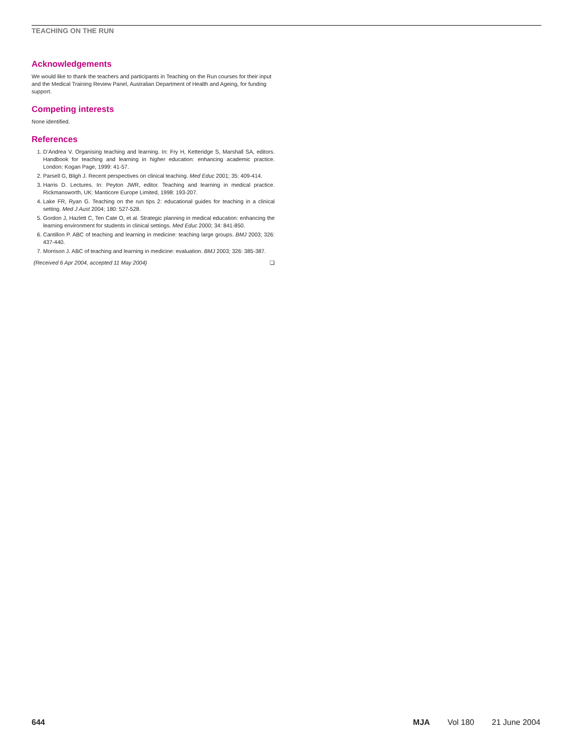TEACHING ON THE RUN
Acknowledgements
We would like to thank the teachers and participants in Teaching on the Run courses for their input and the Medical Training Review Panel, Australian Department of Health and Ageing, for funding support.
Competing interests
None identified.
References
1. D’Andrea V. Organising teaching and learning. In: Fry H, Ketteridge S, Marshall SA, editors. Handbook for teaching and learning in higher education: enhancing academic practice. London: Kogan Page, 1999: 41-57.
2. Parsell G, Bligh J. Recent perspectives on clinical teaching. Med Educ 2001; 35: 409-414.
3. Harris D. Lectures. In: Peyton JWR, editor. Teaching and learning in medical practice. Rickmansworth, UK: Manticore Europe Limited, 1998: 193-207.
4. Lake FR, Ryan G. Teaching on the run tips 2: educational guides for teaching in a clinical setting. Med J Aust 2004; 180: 527-528.
5. Gordon J, Hazlett C, Ten Cate O, et al. Strategic planning in medical education: enhancing the learning environment for students in clinical settings. Med Educ 2000; 34: 841-850.
6. Cantillon P. ABC of teaching and learning in medicine: teaching large groups. BMJ 2003; 326: 437-440.
7. Morrison J. ABC of teaching and learning in medicine: evaluation. BMJ 2003; 326: 385-387.
(Received 6 Apr 2004, accepted 11 May 2004) ❑
644 MJA Vol 180 21 June 2004